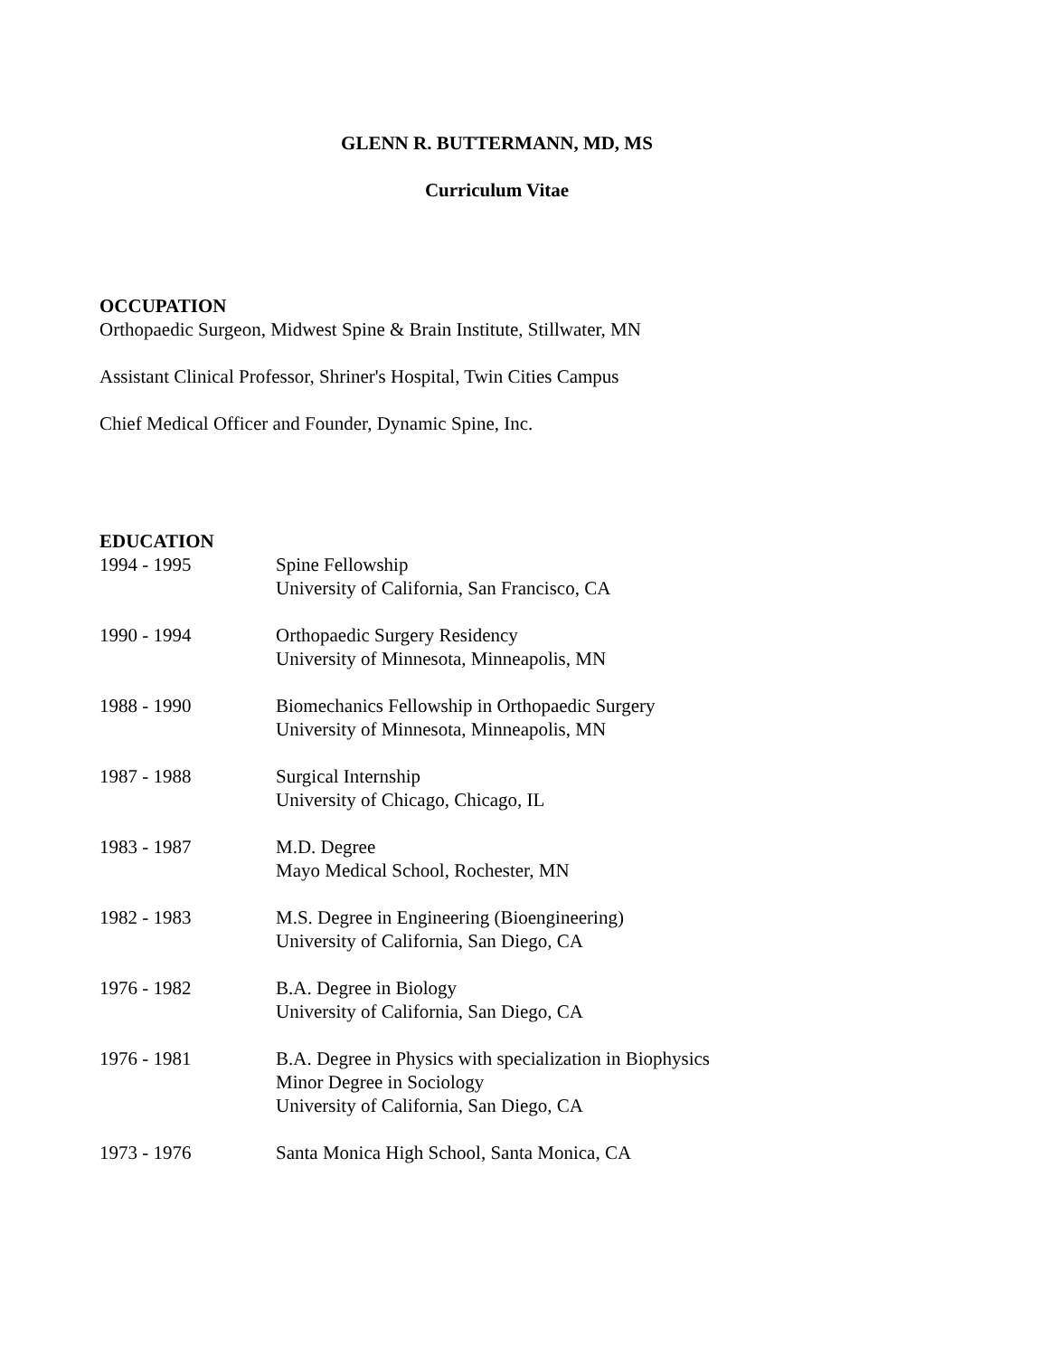GLENN R. BUTTERMANN, MD, MS
Curriculum Vitae
OCCUPATION
Orthopaedic Surgeon, Midwest Spine & Brain Institute, Stillwater, MN
Assistant Clinical Professor, Shriner's Hospital, Twin Cities Campus
Chief Medical Officer and Founder, Dynamic Spine, Inc.
EDUCATION
1994 - 1995 Spine Fellowship
University of California, San Francisco, CA
1990 - 1994 Orthopaedic Surgery Residency
University of Minnesota, Minneapolis, MN
1988 - 1990 Biomechanics Fellowship in Orthopaedic Surgery
University of Minnesota, Minneapolis, MN
1987 - 1988 Surgical Internship
University of Chicago, Chicago, IL
1983 - 1987 M.D. Degree
Mayo Medical School, Rochester, MN
1982 - 1983 M.S. Degree in Engineering (Bioengineering)
University of California, San Diego, CA
1976 - 1982 B.A. Degree in Biology
University of California, San Diego, CA
1976 - 1981 B.A. Degree in Physics with specialization in Biophysics
Minor Degree in Sociology
University of California, San Diego, CA
1973 - 1976 Santa Monica High School, Santa Monica, CA